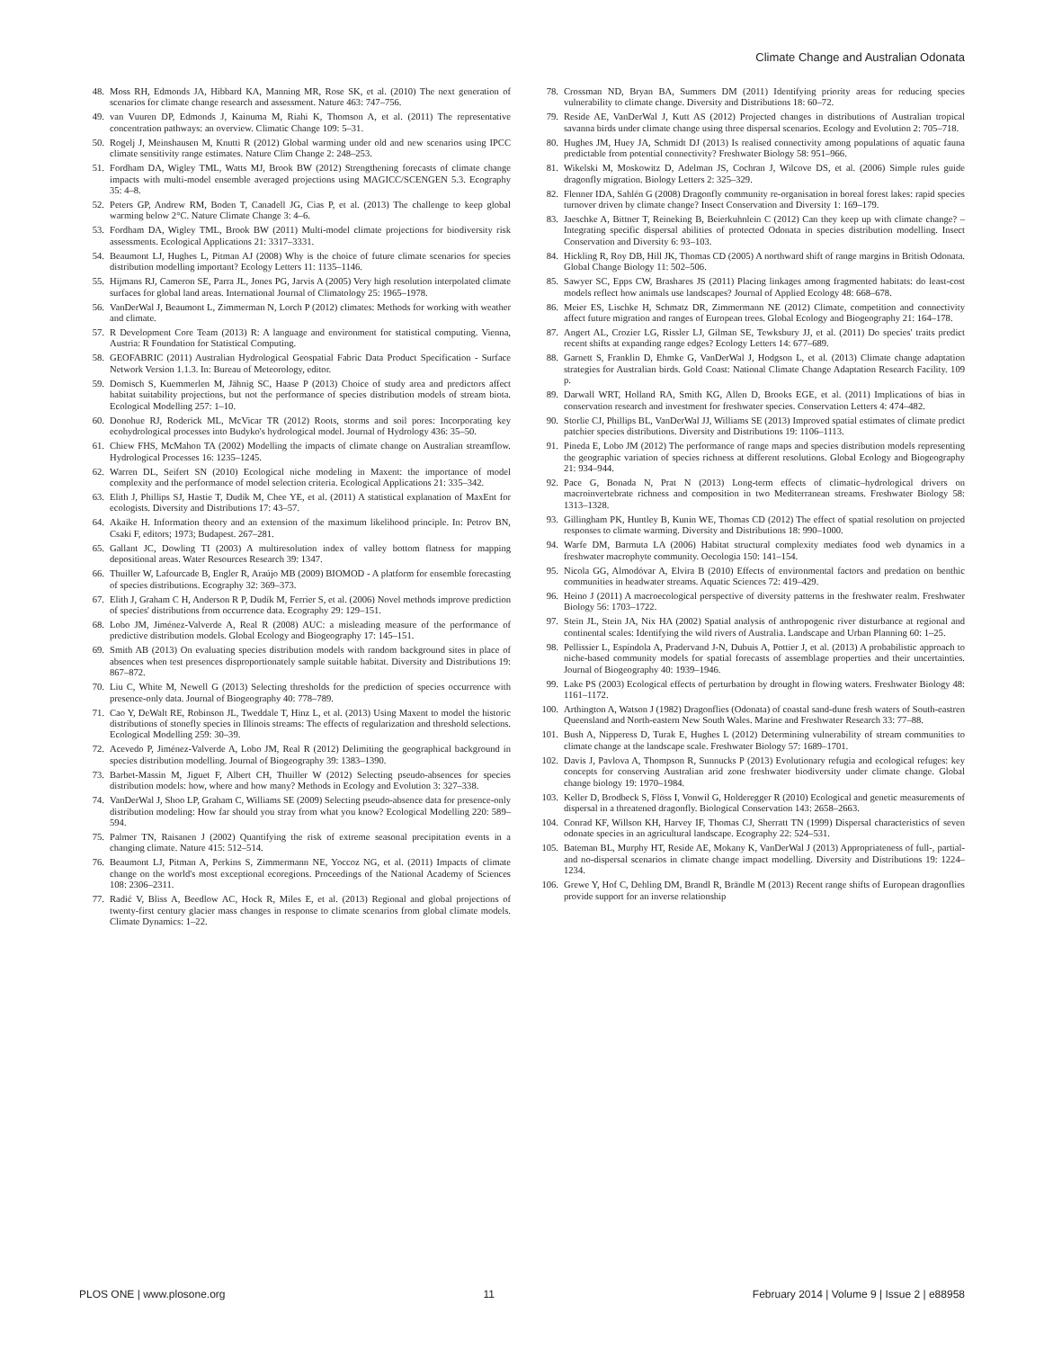Climate Change and Australian Odonata
48. Moss RH, Edmonds JA, Hibbard KA, Manning MR, Rose SK, et al. (2010) The next generation of scenarios for climate change research and assessment. Nature 463: 747–756.
49. van Vuuren DP, Edmonds J, Kainuma M, Riahi K, Thomson A, et al. (2011) The representative concentration pathways: an overview. Climatic Change 109: 5–31.
50. Rogelj J, Meinshausen M, Knutti R (2012) Global warming under old and new scenarios using IPCC climate sensitivity range estimates. Nature Clim Change 2: 248–253.
51. Fordham DA, Wigley TML, Watts MJ, Brook BW (2012) Strengthening forecasts of climate change impacts with multi-model ensemble averaged projections using MAGICC/SCENGEN 5.3. Ecography 35: 4–8.
52. Peters GP, Andrew RM, Boden T, Canadell JG, Cias P, et al. (2013) The challenge to keep global warming below 2°C. Nature Climate Change 3: 4–6.
53. Fordham DA, Wigley TML, Brook BW (2011) Multi-model climate projections for biodiversity risk assessments. Ecological Applications 21: 3317–3331.
54. Beaumont LJ, Hughes L, Pitman AJ (2008) Why is the choice of future climate scenarios for species distribution modelling important? Ecology Letters 11: 1135–1146.
55. Hijmans RJ, Cameron SE, Parra JL, Jones PG, Jarvis A (2005) Very high resolution interpolated climate surfaces for global land areas. International Journal of Climatology 25: 1965–1978.
56. VanDerWal J, Beaumont L, Zimmerman N, Lorch P (2012) climates: Methods for working with weather and climate.
57. R Development Core Team (2013) R: A language and environment for statistical computing. Vienna, Austria: R Foundation for Statistical Computing.
58. GEOFABRIC (2011) Australian Hydrological Geospatial Fabric Data Product Specification - Surface Network Version 1.1.3. In: Bureau of Meteorology, editor.
59. Domisch S, Kuemmerlen M, Jähnig SC, Haase P (2013) Choice of study area and predictors affect habitat suitability projections, but not the performance of species distribution models of stream biota. Ecological Modelling 257: 1–10.
60. Donohue RJ, Roderick ML, McVicar TR (2012) Roots, storms and soil pores: Incorporating key ecohydrological processes into Budyko's hydrological model. Journal of Hydrology 436: 35–50.
61. Chiew FHS, McMahon TA (2002) Modelling the impacts of climate change on Australian streamflow. Hydrological Processes 16: 1235–1245.
62. Warren DL, Seifert SN (2010) Ecological niche modeling in Maxent: the importance of model complexity and the performance of model selection criteria. Ecological Applications 21: 335–342.
63. Elith J, Phillips SJ, Hastie T, Dudík M, Chee YE, et al. (2011) A statistical explanation of MaxEnt for ecologists. Diversity and Distributions 17: 43–57.
64. Akaike H. Information theory and an extension of the maximum likelihood principle. In: Petrov BN, Csaki F, editors; 1973; Budapest. 267–281.
65. Gallant JC, Dowling TI (2003) A multiresolution index of valley bottom flatness for mapping depositional areas. Water Resources Research 39: 1347.
66. Thuiller W, Lafourcade B, Engler R, Araújo MB (2009) BIOMOD - A platform for ensemble forecasting of species distributions. Ecography 32: 369–373.
67. Elith J, Graham C H, Anderson R P, Dudík M, Ferrier S, et al. (2006) Novel methods improve prediction of species' distributions from occurrence data. Ecography 29: 129–151.
68. Lobo JM, Jiménez-Valverde A, Real R (2008) AUC: a misleading measure of the performance of predictive distribution models. Global Ecology and Biogeography 17: 145–151.
69. Smith AB (2013) On evaluating species distribution models with random background sites in place of absences when test presences disproportionately sample suitable habitat. Diversity and Distributions 19: 867–872.
70. Liu C, White M, Newell G (2013) Selecting thresholds for the prediction of species occurrence with presence-only data. Journal of Biogeography 40: 778–789.
71. Cao Y, DeWalt RE, Robinson JL, Tweddale T, Hinz L, et al. (2013) Using Maxent to model the historic distributions of stonefly species in Illinois streams: The effects of regularization and threshold selections. Ecological Modelling 259: 30–39.
72. Acevedo P, Jiménez-Valverde A, Lobo JM, Real R (2012) Delimiting the geographical background in species distribution modelling. Journal of Biogeography 39: 1383–1390.
73. Barbet-Massin M, Jiguet F, Albert CH, Thuiller W (2012) Selecting pseudo-absences for species distribution models: how, where and how many? Methods in Ecology and Evolution 3: 327–338.
74. VanDerWal J, Shoo LP, Graham C, Williams SE (2009) Selecting pseudo-absence data for presence-only distribution modeling: How far should you stray from what you know? Ecological Modelling 220: 589–594.
75. Palmer TN, Raisanen J (2002) Quantifying the risk of extreme seasonal precipitation events in a changing climate. Nature 415: 512–514.
76. Beaumont LJ, Pitman A, Perkins S, Zimmermann NE, Yoccoz NG, et al. (2011) Impacts of climate change on the world's most exceptional ecoregions. Proceedings of the National Academy of Sciences 108: 2306–2311.
77. Radić V, Bliss A, Beedlow AC, Hock R, Miles E, et al. (2013) Regional and global projections of twenty-first century glacier mass changes in response to climate scenarios from global climate models. Climate Dynamics: 1–22.
78. Crossman ND, Bryan BA, Summers DM (2011) Identifying priority areas for reducing species vulnerability to climate change. Diversity and Distributions 18: 60–72.
79. Reside AE, VanDerWal J, Kutt AS (2012) Projected changes in distributions of Australian tropical savanna birds under climate change using three dispersal scenarios. Ecology and Evolution 2: 705–718.
80. Hughes JM, Huey JA, Schmidt DJ (2013) Is realised connectivity among populations of aquatic fauna predictable from potential connectivity? Freshwater Biology 58: 951–966.
81. Wikelski M, Moskowitz D, Adelman JS, Cochran J, Wilcove DS, et al. (2006) Simple rules guide dragonfly migration. Biology Letters 2: 325–329.
82. Flenner IDA, Sahlén G (2008) Dragonfly community re-organisation in boreal forest lakes: rapid species turnover driven by climate change? Insect Conservation and Diversity 1: 169–179.
83. Jaeschke A, Bittner T, Reineking B, Beierkuhnlein C (2012) Can they keep up with climate change? – Integrating specific dispersal abilities of protected Odonata in species distribution modelling. Insect Conservation and Diversity 6: 93–103.
84. Hickling R, Roy DB, Hill JK, Thomas CD (2005) A northward shift of range margins in British Odonata. Global Change Biology 11: 502–506.
85. Sawyer SC, Epps CW, Brashares JS (2011) Placing linkages among fragmented habitats: do least-cost models reflect how animals use landscapes? Journal of Applied Ecology 48: 668–678.
86. Meier ES, Lischke H, Schmatz DR, Zimmermann NE (2012) Climate, competition and connectivity affect future migration and ranges of European trees. Global Ecology and Biogeography 21: 164–178.
87. Angert AL, Crozier LG, Rissler LJ, Gilman SE, Tewksbury JJ, et al. (2011) Do species' traits predict recent shifts at expanding range edges? Ecology Letters 14: 677–689.
88. Garnett S, Franklin D, Ehmke G, VanDerWal J, Hodgson L, et al. (2013) Climate change adaptation strategies for Australian birds. Gold Coast: National Climate Change Adaptation Research Facility. 109 p.
89. Darwall WRT, Holland RA, Smith KG, Allen D, Brooks EGE, et al. (2011) Implications of bias in conservation research and investment for freshwater species. Conservation Letters 4: 474–482.
90. Storlie CJ, Phillips BL, VanDerWal JJ, Williams SE (2013) Improved spatial estimates of climate predict patchier species distributions. Diversity and Distributions 19: 1106–1113.
91. Pineda E, Lobo JM (2012) The performance of range maps and species distribution models representing the geographic variation of species richness at different resolutions. Global Ecology and Biogeography 21: 934–944.
92. Pace G, Bonada N, Prat N (2013) Long-term effects of climatic–hydrological drivers on macroinvertebrate richness and composition in two Mediterranean streams. Freshwater Biology 58: 1313–1328.
93. Gillingham PK, Huntley B, Kunin WE, Thomas CD (2012) The effect of spatial resolution on projected responses to climate warming. Diversity and Distributions 18: 990–1000.
94. Warfe DM, Barmuta LA (2006) Habitat structural complexity mediates food web dynamics in a freshwater macrophyte community. Oecologia 150: 141–154.
95. Nicola GG, Almodóvar A, Elvira B (2010) Effects of environmental factors and predation on benthic communities in headwater streams. Aquatic Sciences 72: 419–429.
96. Heino J (2011) A macroecological perspective of diversity patterns in the freshwater realm. Freshwater Biology 56: 1703–1722.
97. Stein JL, Stein JA, Nix HA (2002) Spatial analysis of anthropogenic river disturbance at regional and continental scales: Identifying the wild rivers of Australia. Landscape and Urban Planning 60: 1–25.
98. Pellissier L, Espíndola A, Pradervand J-N, Dubuis A, Pottier J, et al. (2013) A probabilistic approach to niche-based community models for spatial forecasts of assemblage properties and their uncertainties. Journal of Biogeography 40: 1939–1946.
99. Lake PS (2003) Ecological effects of perturbation by drought in flowing waters. Freshwater Biology 48: 1161–1172.
100. Arthington A, Watson J (1982) Dragonflies (Odonata) of coastal sand-dune fresh waters of South-eastren Queensland and North-eastern New South Wales. Marine and Freshwater Research 33: 77–88.
101. Bush A, Nipperess D, Turak E, Hughes L (2012) Determining vulnerability of stream communities to climate change at the landscape scale. Freshwater Biology 57: 1689–1701.
102. Davis J, Pavlova A, Thompson R, Sunnucks P (2013) Evolutionary refugia and ecological refuges: key concepts for conserving Australian arid zone freshwater biodiversity under climate change. Global change biology 19: 1970–1984.
103. Keller D, Brodbeck S, Flöss I, Vonwil G, Holderegger R (2010) Ecological and genetic measurements of dispersal in a threatened dragonfly. Biological Conservation 143: 2658–2663.
104. Conrad KF, Willson KH, Harvey IF, Thomas CJ, Sherratt TN (1999) Dispersal characteristics of seven odonate species in an agricultural landscape. Ecography 22: 524–531.
105. Bateman BL, Murphy HT, Reside AE, Mokany K, VanDerWal J (2013) Appropriateness of full-, partial- and no-dispersal scenarios in climate change impact modelling. Diversity and Distributions 19: 1224–1234.
106. Grewe Y, Hof C, Dehling DM, Brandl R, Brändle M (2013) Recent range shifts of European dragonflies provide support for an inverse relationship
PLOS ONE | www.plosone.org 11 February 2014 | Volume 9 | Issue 2 | e88958